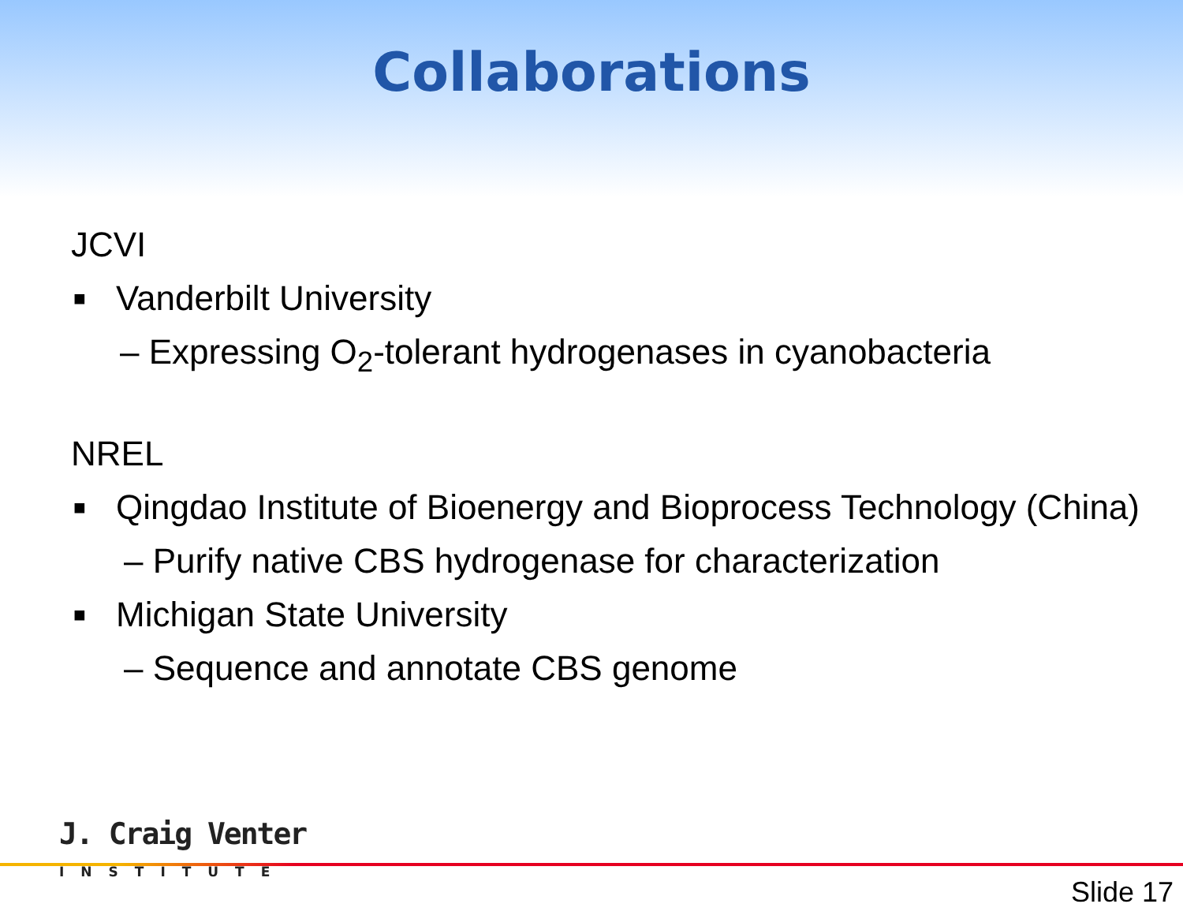Collaborations
JCVI
■ Vanderbilt University
– Expressing O<sub>2</sub>-tolerant hydrogenases in cyanobacteria
NREL
■ Qingdao Institute of Bioenergy and Bioprocess Technology (China)
– Purify native CBS hydrogenase for characterization
■ Michigan State University
– Sequence and annotate CBS genome
J. Craig Venter
INSTITUTE
Slide 17